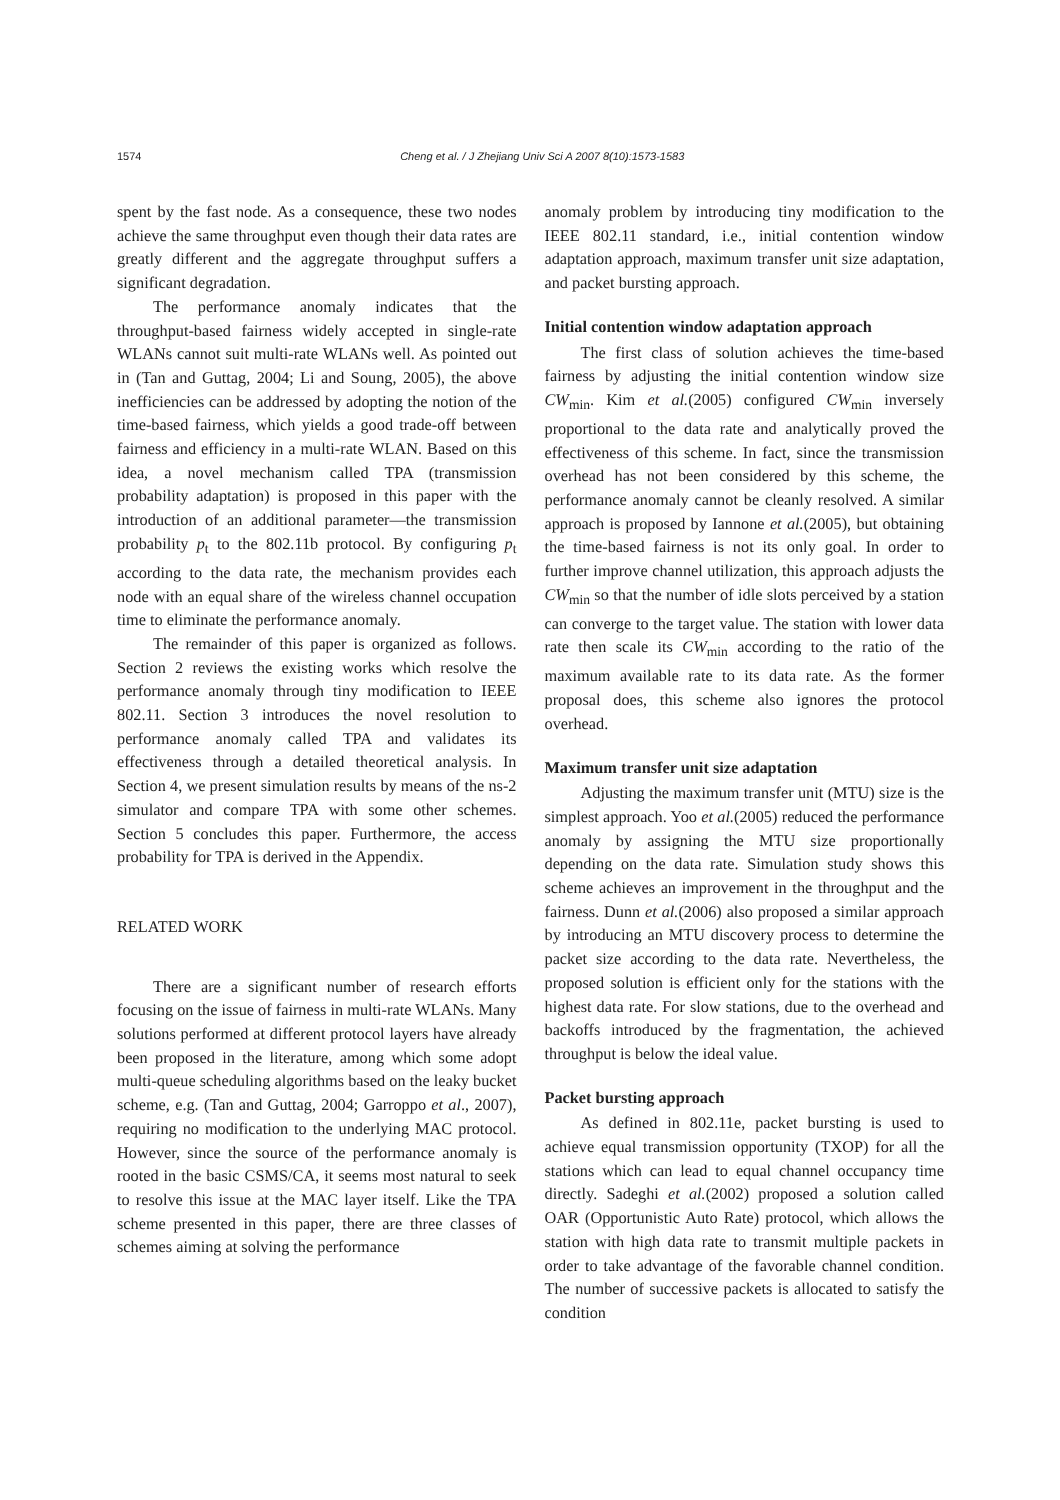1574 Cheng et al. / J Zhejiang Univ Sci A 2007 8(10):1573-1583
spent by the fast node. As a consequence, these two nodes achieve the same throughput even though their data rates are greatly different and the aggregate throughput suffers a significant degradation.
The performance anomaly indicates that the throughput-based fairness widely accepted in single-rate WLANs cannot suit multi-rate WLANs well. As pointed out in (Tan and Guttag, 2004; Li and Soung, 2005), the above inefficiencies can be addressed by adopting the notion of the time-based fairness, which yields a good trade-off between fairness and efficiency in a multi-rate WLAN. Based on this idea, a novel mechanism called TPA (transmission probability adaptation) is proposed in this paper with the introduction of an additional parameter—the transmission probability p<sub>t</sub> to the 802.11b protocol. By configuring p<sub>t</sub> according to the data rate, the mechanism provides each node with an equal share of the wireless channel occupation time to eliminate the performance anomaly.
The remainder of this paper is organized as follows. Section 2 reviews the existing works which resolve the performance anomaly through tiny modification to IEEE 802.11. Section 3 introduces the novel resolution to performance anomaly called TPA and validates its effectiveness through a detailed theoretical analysis. In Section 4, we present simulation results by means of the ns-2 simulator and compare TPA with some other schemes. Section 5 concludes this paper. Furthermore, the access probability for TPA is derived in the Appendix.
RELATED WORK
There are a significant number of research efforts focusing on the issue of fairness in multi-rate WLANs. Many solutions performed at different protocol layers have already been proposed in the literature, among which some adopt multi-queue scheduling algorithms based on the leaky bucket scheme, e.g. (Tan and Guttag, 2004; Garroppo et al., 2007), requiring no modification to the underlying MAC protocol. However, since the source of the performance anomaly is rooted in the basic CSMS/CA, it seems most natural to seek to resolve this issue at the MAC layer itself. Like the TPA scheme presented in this paper, there are three classes of schemes aiming at solving the performance
anomaly problem by introducing tiny modification to the IEEE 802.11 standard, i.e., initial contention window adaptation approach, maximum transfer unit size adaptation, and packet bursting approach.
Initial contention window adaptation approach
The first class of solution achieves the time-based fairness by adjusting the initial contention window size CW<sub>min</sub>. Kim et al.(2005) configured CW<sub>min</sub> inversely proportional to the data rate and analytically proved the effectiveness of this scheme. In fact, since the transmission overhead has not been considered by this scheme, the performance anomaly cannot be cleanly resolved. A similar approach is proposed by Iannone et al.(2005), but obtaining the time-based fairness is not its only goal. In order to further improve channel utilization, this approach adjusts the CW<sub>min</sub> so that the number of idle slots perceived by a station can converge to the target value. The station with lower data rate then scale its CW<sub>min</sub> according to the ratio of the maximum available rate to its data rate. As the former proposal does, this scheme also ignores the protocol overhead.
Maximum transfer unit size adaptation
Adjusting the maximum transfer unit (MTU) size is the simplest approach. Yoo et al.(2005) reduced the performance anomaly by assigning the MTU size proportionally depending on the data rate. Simulation study shows this scheme achieves an improvement in the throughput and the fairness. Dunn et al.(2006) also proposed a similar approach by introducing an MTU discovery process to determine the packet size according to the data rate. Nevertheless, the proposed solution is efficient only for the stations with the highest data rate. For slow stations, due to the overhead and backoffs introduced by the fragmentation, the achieved throughput is below the ideal value.
Packet bursting approach
As defined in 802.11e, packet bursting is used to achieve equal transmission opportunity (TXOP) for all the stations which can lead to equal channel occupancy time directly. Sadeghi et al.(2002) proposed a solution called OAR (Opportunistic Auto Rate) protocol, which allows the station with high data rate to transmit multiple packets in order to take advantage of the favorable channel condition. The number of successive packets is allocated to satisfy the condition